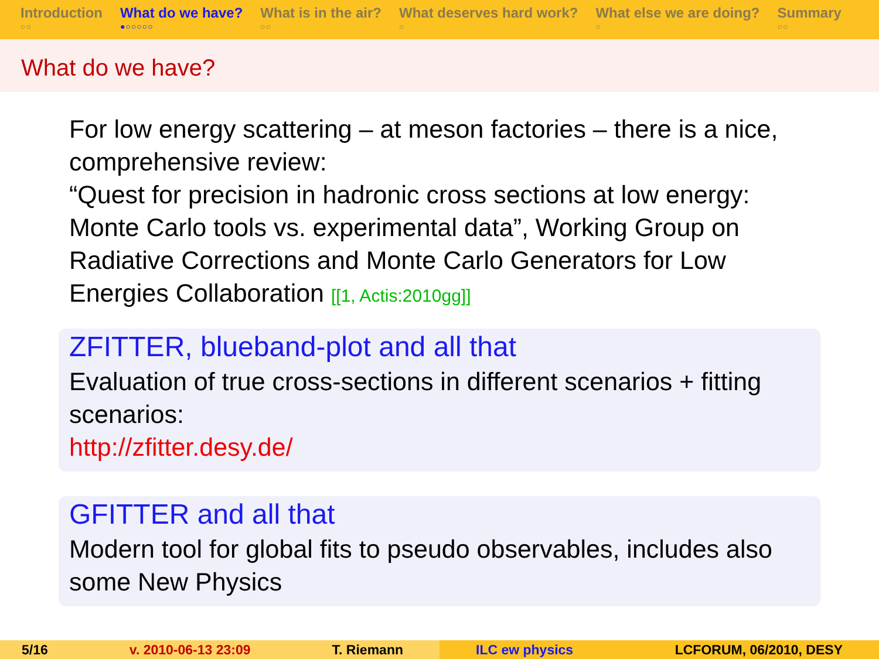Introduction
○○
What do we have?
●○○○○○
What is in the air?
○○
What deserves hard work?
○
What else we are doing?
○
Summary
○○
What do we have?
For low energy scattering – at meson factories – there is a nice, comprehensive review:
“Quest for precision in hadronic cross sections at low energy: Monte Carlo tools vs. experimental data”, Working Group on Radiative Corrections and Monte Carlo Generators for Low Energies Collaboration [[1, Actis:2010gg]]
ZFITTER, blueband-plot and all that
Evaluation of true cross-sections in different scenarios + fitting scenarios:
http://zfitter.desy.de/
GFITTER and all that
Modern tool for global fits to pseudo observables, includes also some New Physics
5/16 v. 2010-06-13 23:09 T. Riemann ILC ew physics LCFORUM, 06/2010, DESY